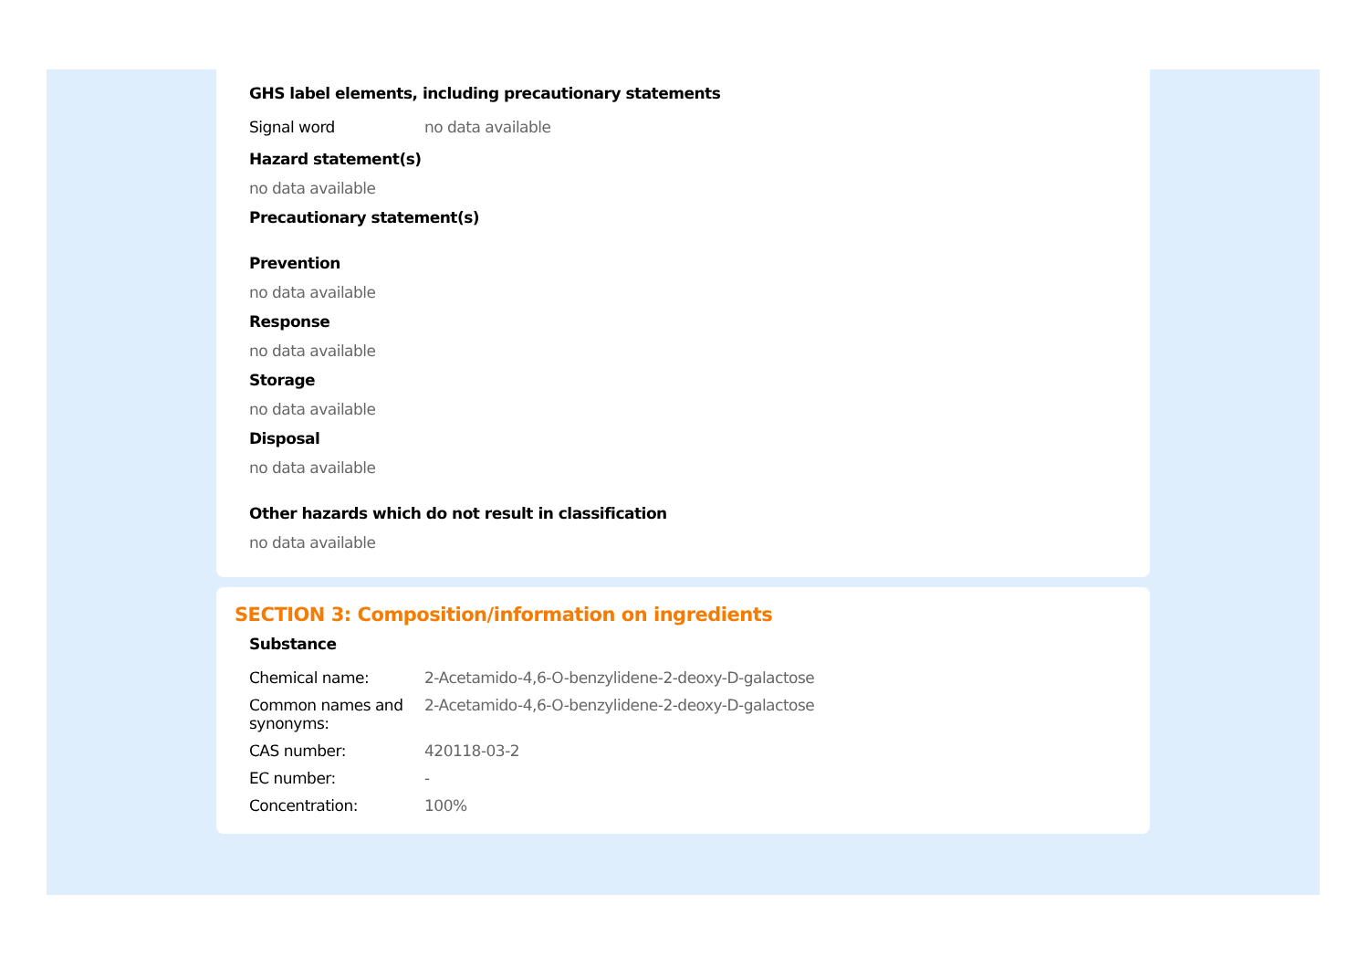GHS label elements, including precautionary statements
| Signal word | no data available |
Hazard statement(s)
no data available
Precautionary statement(s)
Prevention
no data available
Response
no data available
Storage
no data available
Disposal
no data available
Other hazards which do not result in classification
no data available
SECTION 3: Composition/information on ingredients
Substance
| Chemical name: | 2-Acetamido-4,6-O-benzylidene-2-deoxy-D-galactose |
| Common names and synonyms: | 2-Acetamido-4,6-O-benzylidene-2-deoxy-D-galactose |
| CAS number: | 420118-03-2 |
| EC number: | - |
| Concentration: | 100% |